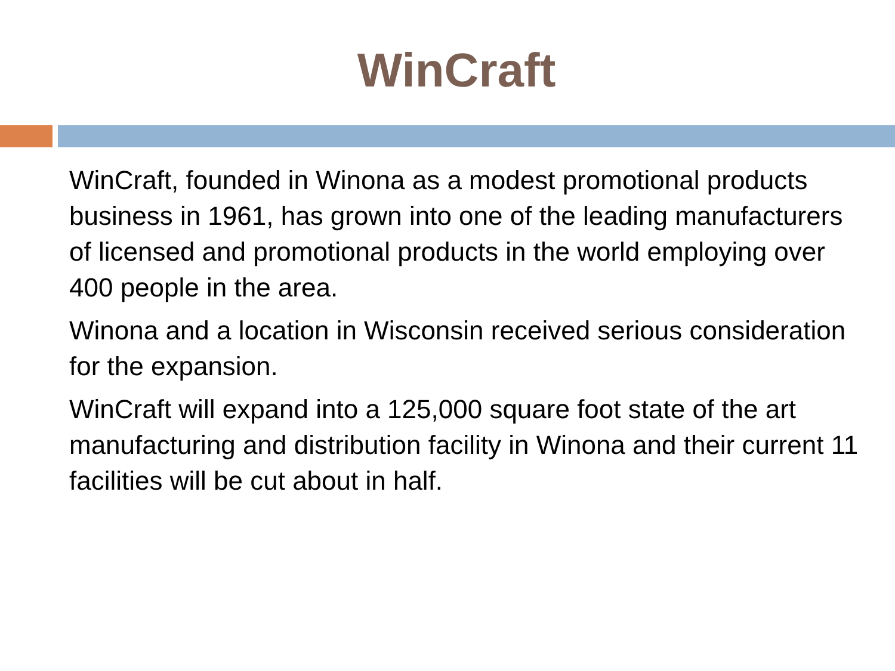WinCraft
WinCraft, founded in Winona as a modest promotional products business in 1961, has grown into one of the leading manufacturers of licensed and promotional products in the world employing over 400 people in the area.
Winona and a location in Wisconsin received serious consideration for the expansion.
WinCraft will expand into a 125,000 square foot state of the art manufacturing and distribution facility in Winona and their current 11 facilities will be cut about in half.